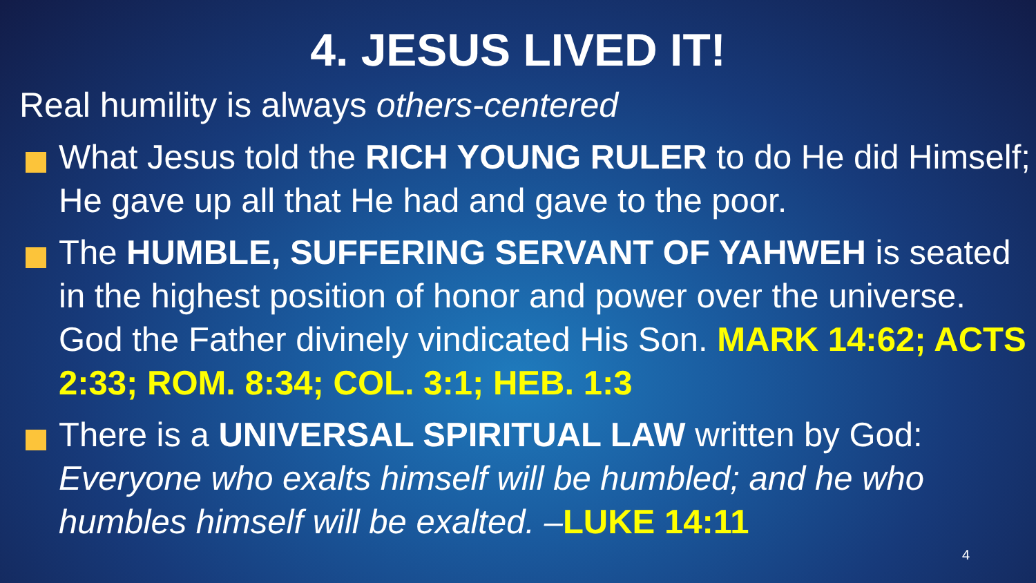4. JESUS LIVED IT!
Real humility is always others-centered
What Jesus told the RICH YOUNG RULER to do He did Himself; He gave up all that He had and gave to the poor.
The HUMBLE, SUFFERING SERVANT OF YAHWEH is seated in the highest position of honor and power over the universe. God the Father divinely vindicated His Son. MARK 14:62; ACTS 2:33; ROM. 8:34; COL. 3:1; HEB. 1:3
There is a UNIVERSAL SPIRITUAL LAW written by God: Everyone who exalts himself will be humbled; and he who humbles himself will be exalted. –LUKE 14:11
4